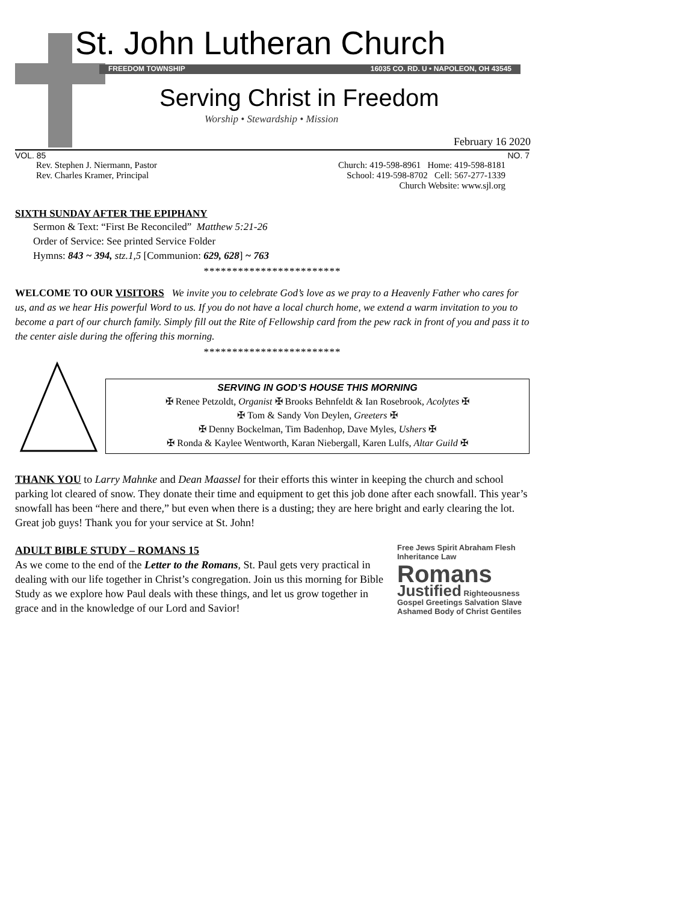St. John Lutheran Church
FREEDOM TOWNSHIP 16035 CO. RD. U • NAPOLEON, OH 43545
Serving Christ in Freedom
Worship • Stewardship • Mission
February 16 2020
VOL. 85 NO. 7
Rev. Stephen J. Niermann, Pastor
Rev. Charles Kramer, Principal
Church: 419-598-8961 Home: 419-598-8181
School: 419-598-8702 Cell: 567-277-1339
Church Website: www.sjl.org
SIXTH SUNDAY AFTER THE EPIPHANY
Sermon & Text: “First Be Reconciled” Matthew 5:21-26
Order of Service: See printed Service Folder
Hymns: 843 ~ 394, stz.1,5 [Communion: 629, 628] ~ 763
************************
WELCOME TO OUR VISITORS We invite you to celebrate God’s love as we pray to a Heavenly Father who cares for us, and as we hear His powerful Word to us. If you do not have a local church home, we extend a warm invitation to you to become a part of our church family. Simply fill out the Rite of Fellowship card from the pew rack in front of you and pass it to the center aisle during the offering this morning.
************************
SERVING IN GOD’S HOUSE THIS MORNING
✠ Renee Petzoldt, Organist ✠ Brooks Behnfeldt & Ian Rosebrook, Acolytes ✠
✠ Tom & Sandy Von Deylen, Greeters ✠
✠ Denny Bockelman, Tim Badenhop, Dave Myles, Ushers ✠
✠ Ronda & Kaylee Wentworth, Karan Niebergall, Karen Lulfs, Altar Guild ✠
THANK YOU to Larry Mahnke and Dean Maassel for their efforts this winter in keeping the church and school parking lot cleared of snow. They donate their time and equipment to get this job done after each snowfall. This year’s snowfall has been “here and there,” but even when there is a dusting; they are here bright and early clearing the lot. Great job guys! Thank you for your service at St. John!
ADULT BIBLE STUDY – ROMANS 15
As we come to the end of the Letter to the Romans, St. Paul gets very practical in dealing with our life together in Christ’s congregation. Join us this morning for Bible Study as we explore how Paul deals with these things, and let us grow together in grace and in the knowledge of our Lord and Savior!
Free Jews Spirit Abraham Flesh Inheritance Law Romans Justified Righteousness Gospel Greetings Salvation Slave Ashamed Body of Christ Gentiles